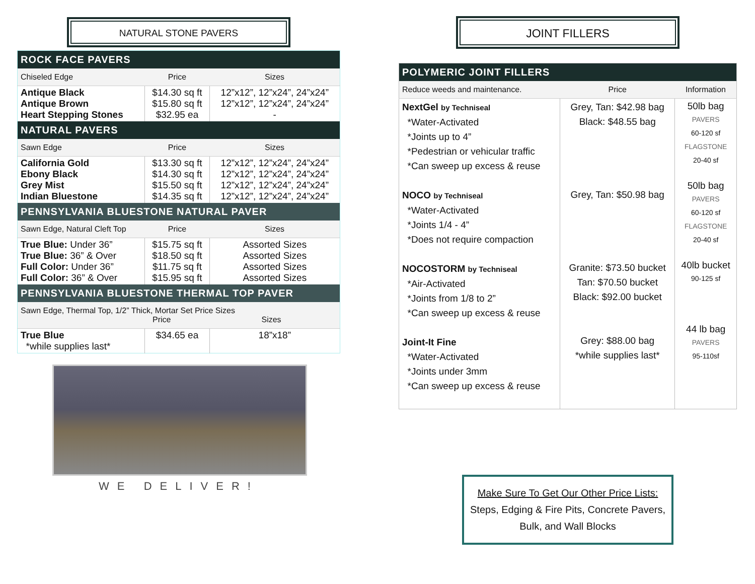NATURAL STONE PAVERS
| ROCK FACE PAVERS | | |
| Chiseled Edge | Price | Sizes |
| Antique Black Antique Brown Heart Stepping Stones | $14.30 sq ft $15.80 sq ft $32.95 ea | 12”x12”, 12”x24”, 24”x24” 12”x12”, 12”x24”, 24”x24” - |
| NATURAL PAVERS | | |
| Sawn Edge | Price | Sizes |
| California Gold Ebony Black Grey Mist Indian Bluestone | $13.30 sq ft $14.30 sq ft $15.50 sq ft $14.35 sq ft | 12”x12”, 12”x24”, 24”x24” 12”x12”, 12”x24”, 24”x24” 12”x12”, 12”x24”, 24”x24” 12”x12”, 12”x24”, 24”x24” |
| PENNSYLVANIA BLUESTONE NATURAL PAVER | | |
| Sawn Edge, Natural Cleft Top | Price | Sizes |
| True Blue: Under 36” True Blue: 36” & Over Full Color: Under 36” Full Color: 36” & Over | $15.75 sq ft $18.50 sq ft $11.75 sq ft $15.95 sq ft | Assorted Sizes Assorted Sizes Assorted Sizes Assorted Sizes |
| PENNSYLVANIA BLUESTONE THERMAL TOP PAVER | | |
| Sawn Edge, Thermal Top, 1/2” Thick, Mortar Set Price Sizes Price Sizes | | |
| True Blue *while supplies last* | $34.65 ea | 18”x18” |
WE DELIVER!
JOINT FILLERS
| POLYMERIC JOINT FILLERS | | |
| Reduce weeds and maintenance. | Price | Information |
| NextGel by Techniseal *Water-Activated *Joints up to 4” *Pedestrian or vehicular traffic *Can sweep up excess & reuse NOCO by Techniseal *Water-Activated *Joints 1/4 - 4” *Does not require compaction NOCOSTORM by Techniseal *Air-Activated *Joints from 1/8 to 2” *Can sweep up excess & reuse Joint-It Fine *Water-Activated *Joints under 3mm *Can sweep up excess & reuse | Grey, Tan: $42.98 bag Black: $48.55 bag Grey, Tan: $50.98 bag Granite: $73.50 bucket Tan: $70.50 bucket Black: $92.00 bucket Grey: $88.00 bag *while supplies last* | 50lb bag PAVERS 60-120 sf FLAGSTONE 20-40 sf 50lb bag PAVERS 60-120 sf FLAGSTONE 20-40 sf 40lb bucket 90-125 sf 44 lb bag PAVERS 95-110sf |
Make Sure To Get Our Other Price Lists:
Steps, Edging & Fire Pits, Concrete Pavers,
Bulk, and Wall Blocks